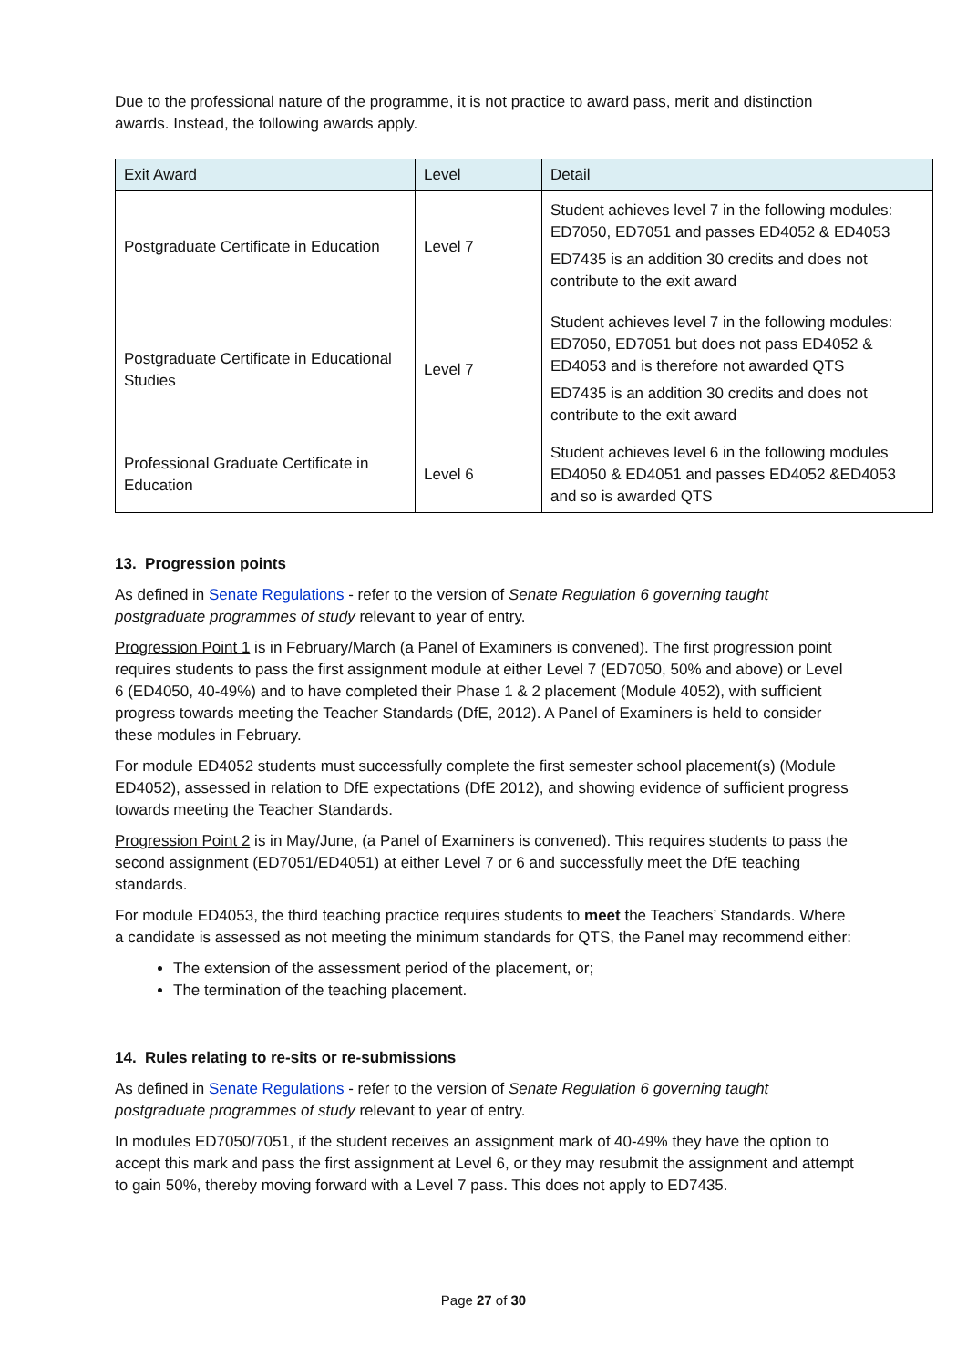Due to the professional nature of the programme, it is not practice to award pass, merit and distinction awards. Instead, the following awards apply.
| Exit Award | Level | Detail |
| --- | --- | --- |
| Postgraduate Certificate in Education | Level 7 | Student achieves level 7 in the following modules: ED7050, ED7051 and passes ED4052 & ED4053 ED7435 is an addition 30 credits and does not contribute to the exit award |
| Postgraduate Certificate in Educational Studies | Level 7 | Student achieves level 7 in the following modules: ED7050, ED7051 but does not pass ED4052 & ED4053 and is therefore not awarded QTS ED7435 is an addition 30 credits and does not contribute to the exit award |
| Professional Graduate Certificate in Education | Level 6 | Student achieves level 6 in the following modules ED4050 & ED4051 and passes ED4052 &ED4053 and so is awarded QTS |
13. Progression points
As defined in Senate Regulations - refer to the version of Senate Regulation 6 governing taught postgraduate programmes of study relevant to year of entry.
Progression Point 1 is in February/March (a Panel of Examiners is convened). The first progression point requires students to pass the first assignment module at either Level 7 (ED7050, 50% and above) or Level 6 (ED4050, 40-49%) and to have completed their Phase 1 & 2 placement (Module 4052), with sufficient progress towards meeting the Teacher Standards (DfE, 2012). A Panel of Examiners is held to consider these modules in February.
For module ED4052 students must successfully complete the first semester school placement(s) (Module ED4052), assessed in relation to DfE expectations (DfE 2012), and showing evidence of sufficient progress towards meeting the Teacher Standards.
Progression Point 2 is in May/June, (a Panel of Examiners is convened). This requires students to pass the second assignment (ED7051/ED4051) at either Level 7 or 6 and successfully meet the DfE teaching standards.
For module ED4053, the third teaching practice requires students to meet the Teachers’ Standards. Where a candidate is assessed as not meeting the minimum standards for QTS, the Panel may recommend either:
The extension of the assessment period of the placement, or;
The termination of the teaching placement.
14. Rules relating to re-sits or re-submissions
As defined in Senate Regulations - refer to the version of Senate Regulation 6 governing taught postgraduate programmes of study relevant to year of entry.
In modules ED7050/7051, if the student receives an assignment mark of 40-49% they have the option to accept this mark and pass the first assignment at Level 6, or they may resubmit the assignment and attempt to gain 50%, thereby moving forward with a Level 7 pass. This does not apply to ED7435.
Page 27 of 30